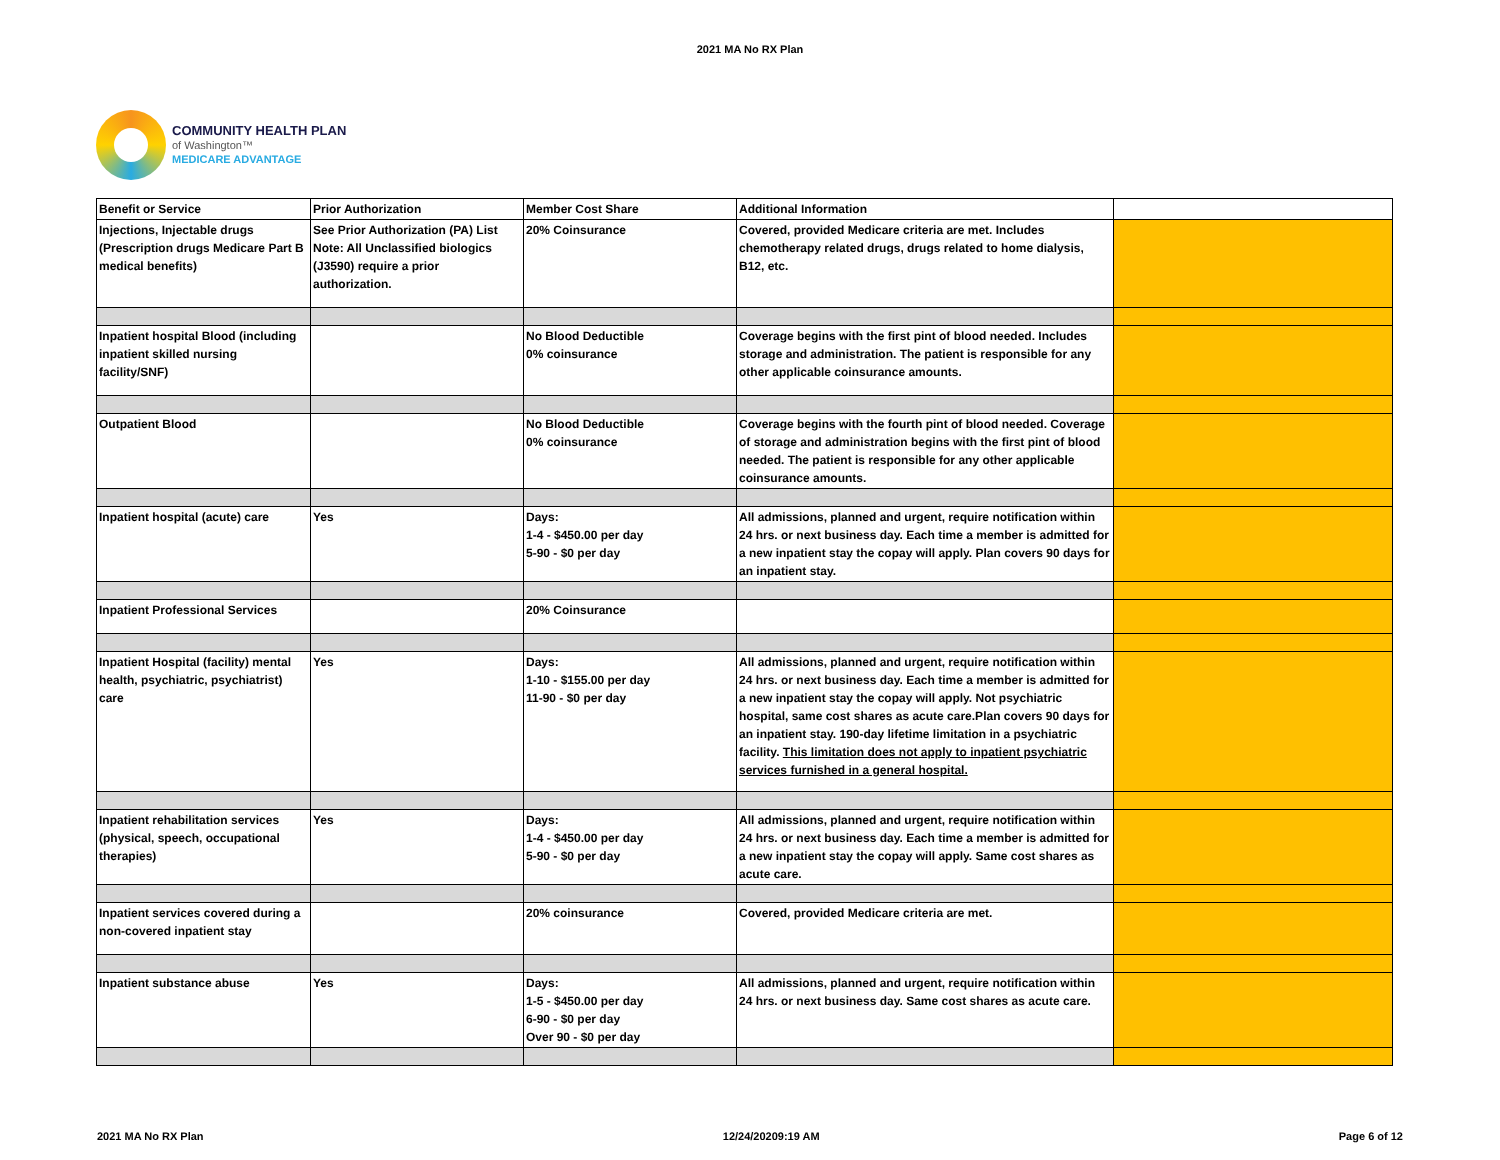2021 MA No RX Plan
COMMUNITY HEALTH PLAN
of Washington™
MEDICARE ADVANTAGE
| Benefit or Service | Prior Authorization | Member Cost Share | Additional Information | |
| Injections, Injectable drugs (Prescription drugs Medicare Part B medical benefits) | See Prior Authorization (PA) List Note: All Unclassified biologics (J3590) require a prior authorization. | 20% Coinsurance | Covered, provided Medicare criteria are met. Includes chemotherapy related drugs, drugs related to home dialysis, B12, etc. | |
| Inpatient hospital Blood (including inpatient skilled nursing facility/SNF) | | No Blood Deductible 0% coinsurance | Coverage begins with the first pint of blood needed. Includes storage and administration. The patient is responsible for any other applicable coinsurance amounts. | |
| Outpatient Blood | | No Blood Deductible 0% coinsurance | Coverage begins with the fourth pint of blood needed. Coverage of storage and administration begins with the first pint of blood needed. The patient is responsible for any other applicable coinsurance amounts. | |
| Inpatient hospital (acute) care | Yes | Days: 1-4 - $450.00 per day 5-90 - $0 per day | All admissions, planned and urgent, require notification within 24 hrs. or next business day. Each time a member is admitted for a new inpatient stay the copay will apply. Plan covers 90 days for an inpatient stay. | |
| Inpatient Professional Services | | 20% Coinsurance | | |
| Inpatient Hospital (facility) mental health, psychiatric, psychiatrist) care | Yes | Days: 1-10 - $155.00 per day 11-90 - $0 per day | All admissions, planned and urgent, require notification within 24 hrs. or next business day. Each time a member is admitted for a new inpatient stay the copay will apply. Not psychiatric hospital, same cost shares as acute care.Plan covers 90 days for an inpatient stay. 190-day lifetime limitation in a psychiatric facility. This limitation does not apply to inpatient psychiatric services furnished in a general hospital. | |
| Inpatient rehabilitation services (physical, speech, occupational therapies) | Yes | Days: 1-4 - $450.00 per day 5-90 - $0 per day | All admissions, planned and urgent, require notification within 24 hrs. or next business day. Each time a member is admitted for a new inpatient stay the copay will apply. Same cost shares as acute care. | |
| Inpatient services covered during a non-covered inpatient stay | | 20% coinsurance | Covered, provided Medicare criteria are met. | |
| Inpatient substance abuse | Yes | Days: 1-5 - $450.00 per day 6-90 - $0 per day Over 90 - $0 per day | All admissions, planned and urgent, require notification within 24 hrs. or next business day. Same cost shares as acute care. | |
2021 MA No RX Plan 12/24/20209:19 AM Page 6 of 12